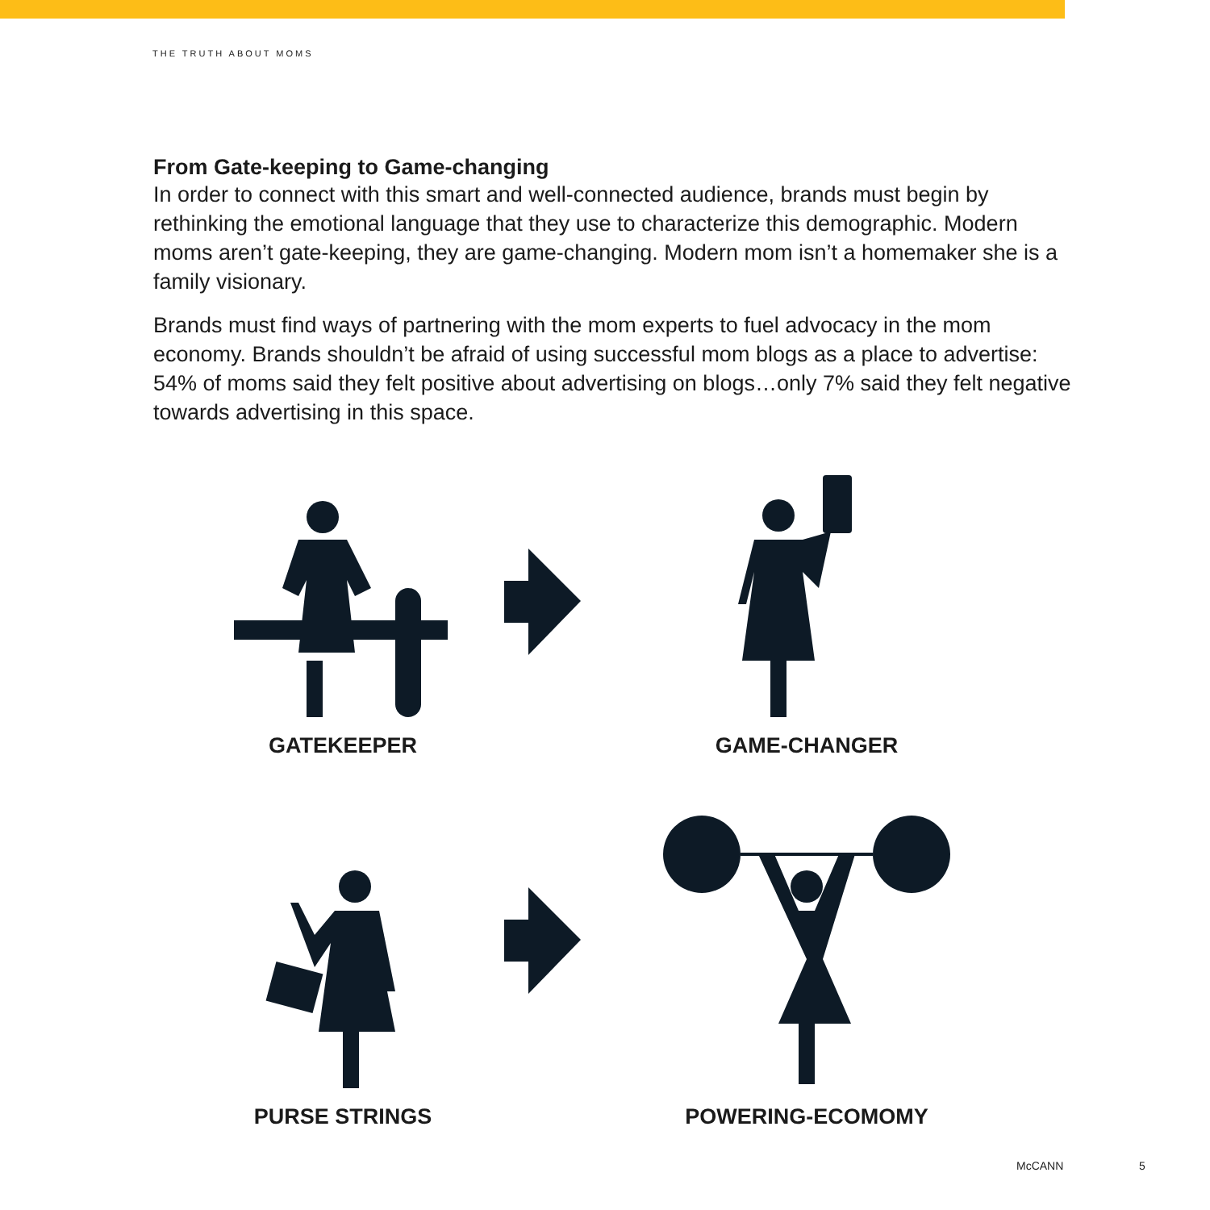THE TRUTH ABOUT MOMS
From Gate-keeping to Game-changing
In order to connect with this smart and well-connected audience, brands must begin by rethinking the emotional language that they use to characterize this demographic. Modern moms aren’t gate-keeping, they are game-changing. Modern mom isn’t a homemaker she is a family visionary.
Brands must find ways of partnering with the mom experts to fuel advocacy in the mom economy. Brands shouldn’t be afraid of using successful mom blogs as a place to advertise: 54% of moms said they felt positive about advertising on blogs…only 7% said they felt negative towards advertising in this space.
GATEKEEPER
GAME-CHANGER
PURSE STRINGS
POWERING-ECOMOMY
McCANN 5